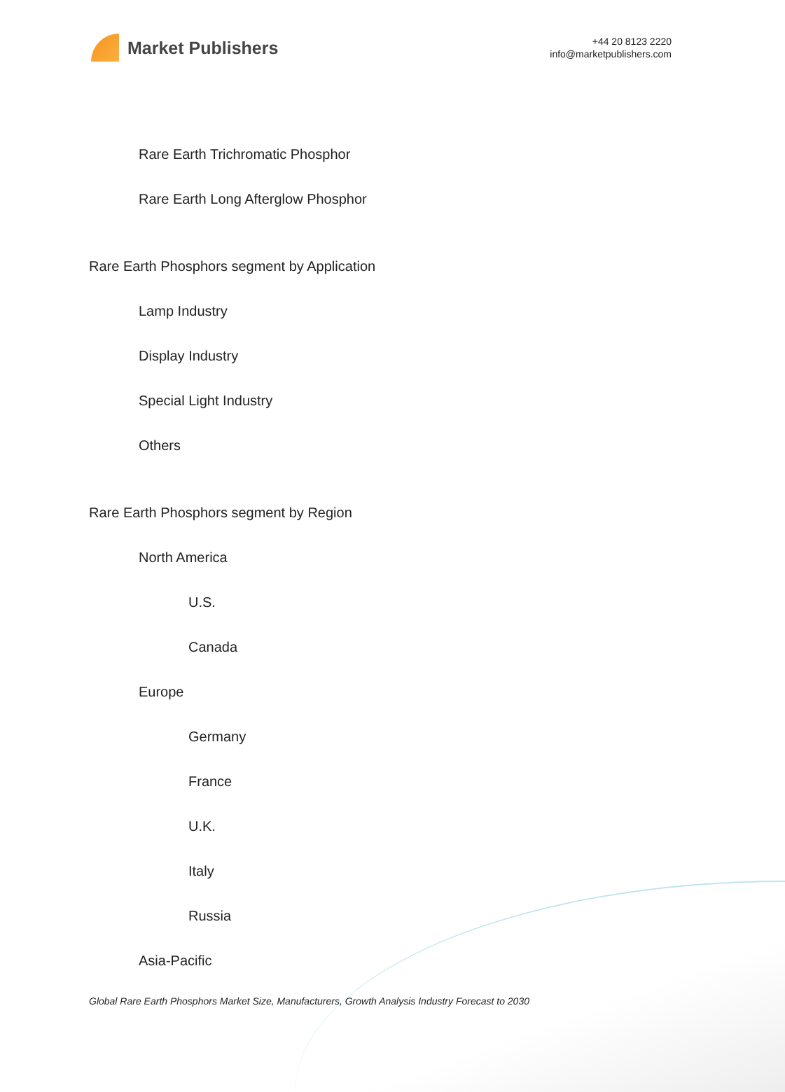Market Publishers
+44 20 8123 2220
info@marketpublishers.com
Rare Earth Trichromatic Phosphor
Rare Earth Long Afterglow Phosphor
Rare Earth Phosphors segment by Application
Lamp Industry
Display Industry
Special Light Industry
Others
Rare Earth Phosphors segment by Region
North America
U.S.
Canada
Europe
Germany
France
U.K.
Italy
Russia
Asia-Pacific
Global Rare Earth Phosphors Market Size, Manufacturers, Growth Analysis Industry Forecast to 2030